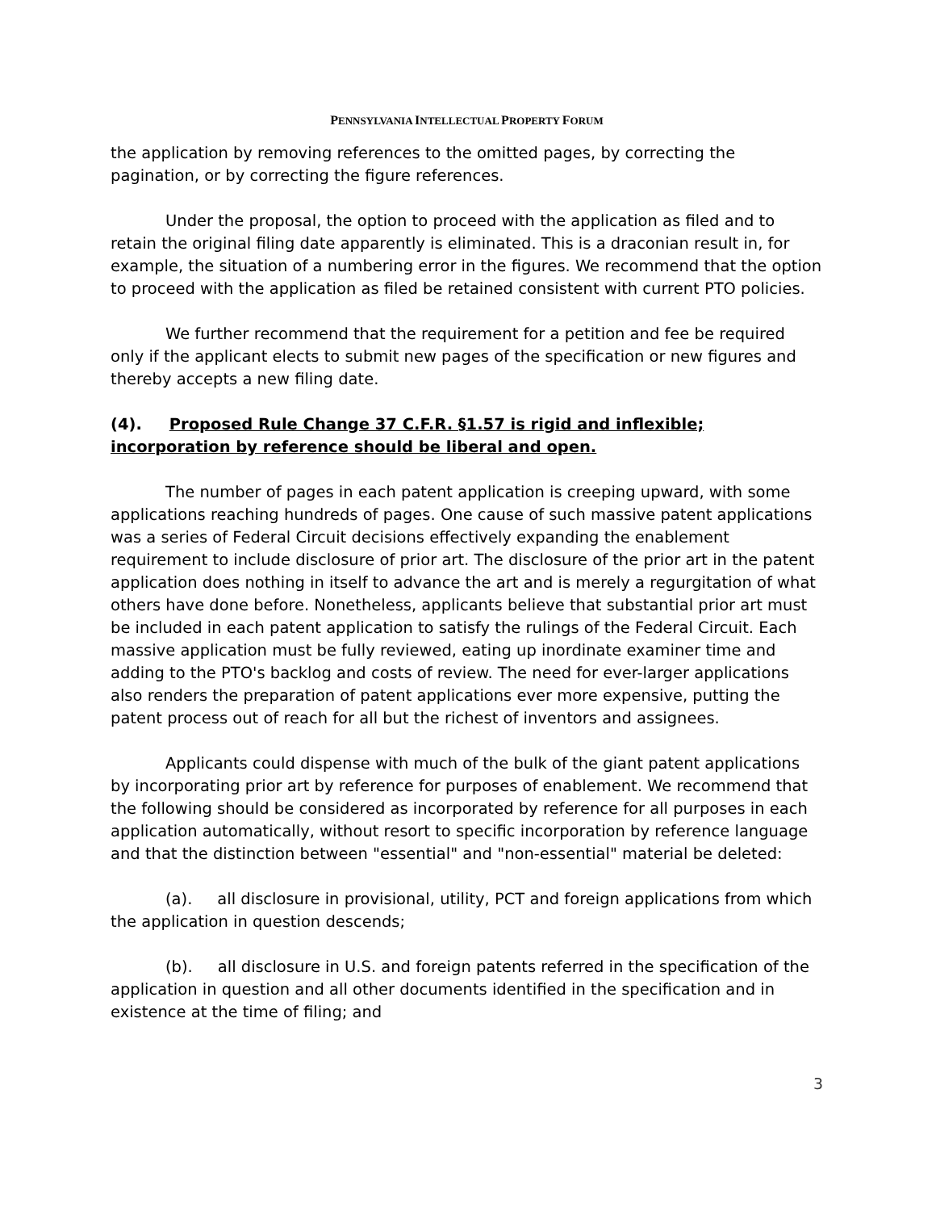PENNSYLVANIA INTELLECTUAL PROPERTY FORUM
the application by removing references to the omitted pages, by correcting the pagination, or by correcting the figure references.
Under the proposal, the option to proceed with the application as filed and to retain the original filing date apparently is eliminated. This is a draconian result in, for example, the situation of a numbering error in the figures. We recommend that the option to proceed with the application as filed be retained consistent with current PTO policies.
We further recommend that the requirement for a petition and fee be required only if the applicant elects to submit new pages of the specification or new figures and thereby accepts a new filing date.
(4). Proposed Rule Change 37 C.F.R. §1.57 is rigid and inflexible; incorporation by reference should be liberal and open.
The number of pages in each patent application is creeping upward, with some applications reaching hundreds of pages. One cause of such massive patent applications was a series of Federal Circuit decisions effectively expanding the enablement requirement to include disclosure of prior art. The disclosure of the prior art in the patent application does nothing in itself to advance the art and is merely a regurgitation of what others have done before. Nonetheless, applicants believe that substantial prior art must be included in each patent application to satisfy the rulings of the Federal Circuit. Each massive application must be fully reviewed, eating up inordinate examiner time and adding to the PTO's backlog and costs of review. The need for ever-larger applications also renders the preparation of patent applications ever more expensive, putting the patent process out of reach for all but the richest of inventors and assignees.
Applicants could dispense with much of the bulk of the giant patent applications by incorporating prior art by reference for purposes of enablement. We recommend that the following should be considered as incorporated by reference for all purposes in each application automatically, without resort to specific incorporation by reference language and that the distinction between "essential" and "non-essential" material be deleted:
(a). all disclosure in provisional, utility, PCT and foreign applications from which the application in question descends;
(b). all disclosure in U.S. and foreign patents referred in the specification of the application in question and all other documents identified in the specification and in existence at the time of filing; and
3